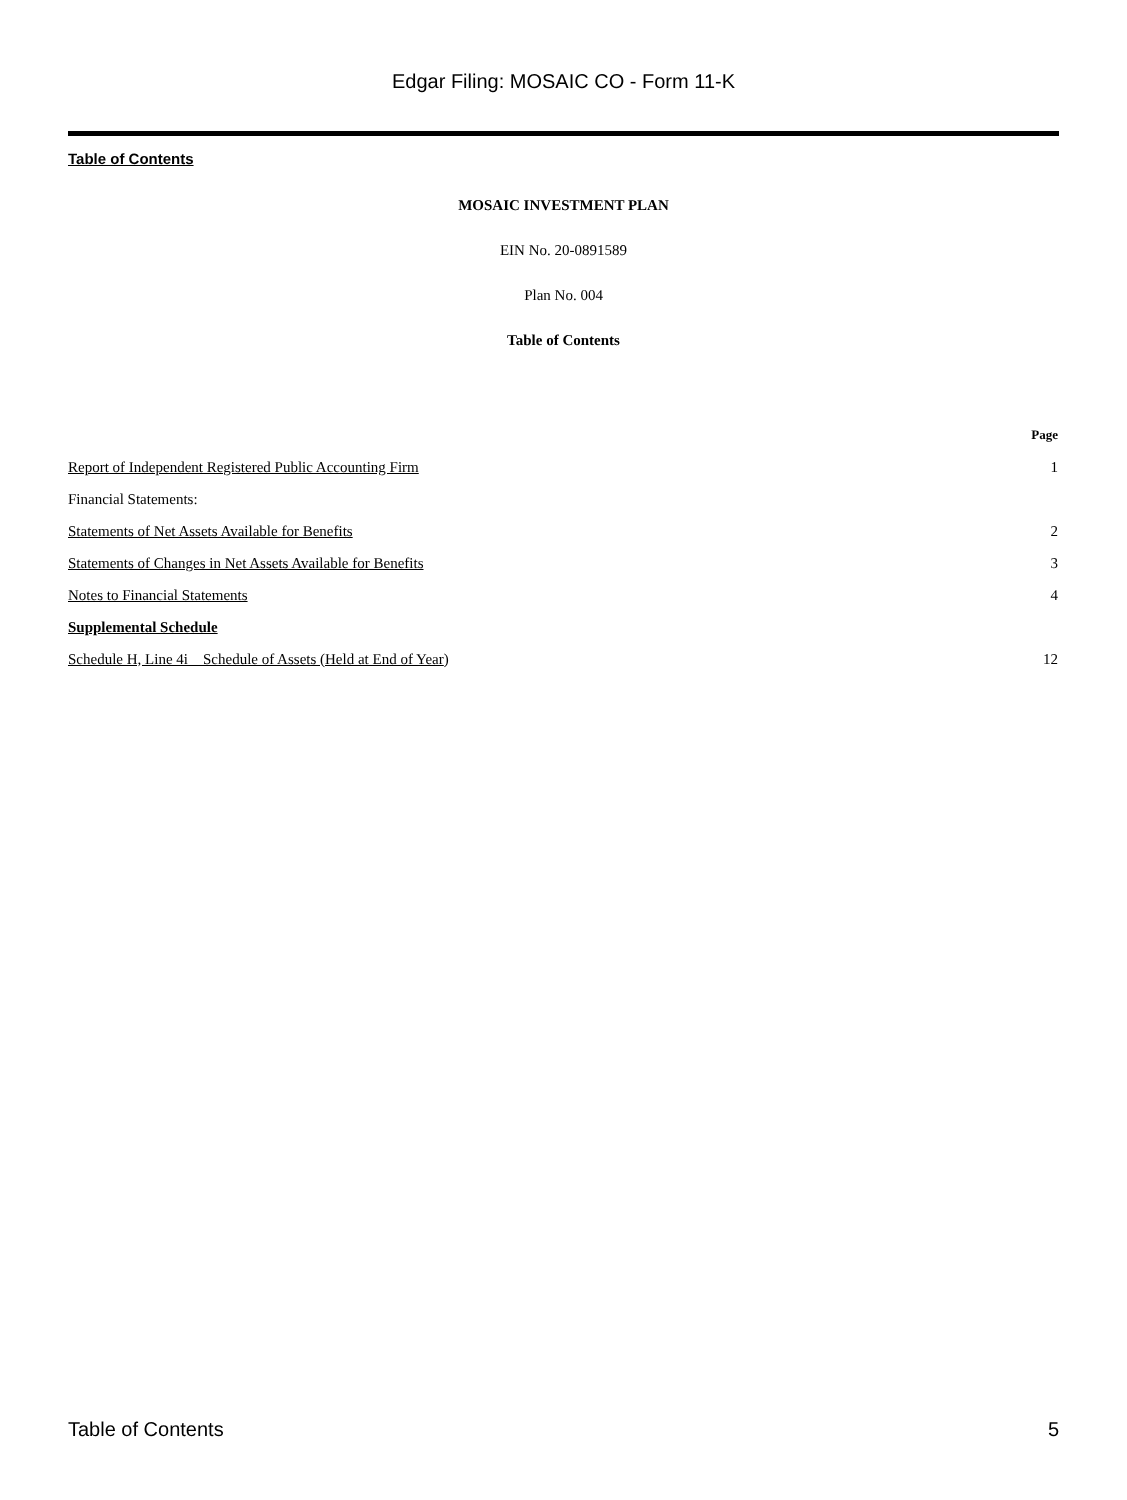Edgar Filing: MOSAIC CO - Form 11-K
Table of Contents
MOSAIC INVESTMENT PLAN
EIN No. 20-0891589
Plan No. 004
Table of Contents
| | Page |
| --- | --- |
| Report of Independent Registered Public Accounting Firm | 1 |
| Financial Statements: | |
| Statements of Net Assets Available for Benefits | 2 |
| Statements of Changes in Net Assets Available for Benefits | 3 |
| Notes to Financial Statements | 4 |
| Supplemental Schedule | |
| Schedule H, Line 4i Schedule of Assets (Held at End of Year ) | 12 |
Table of Contents 5